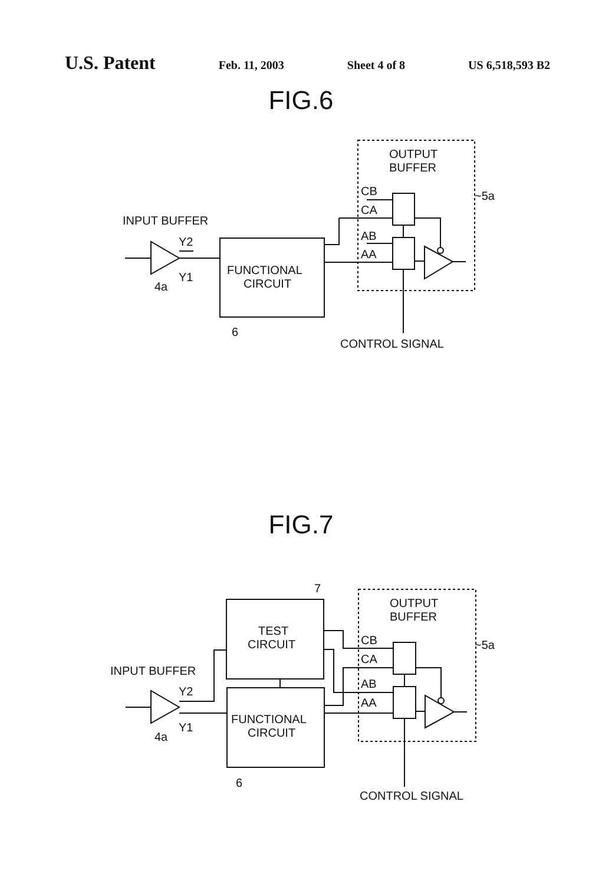U.S. Patent Feb. 11, 2003 Sheet 4 of 8 US 6,518,593 B2
FIG.6
OUTPUT
BUFFER
CB
CA
AB
AA
~5a
INPUT BUFFER
FUNCTIONAL
CIRCUIT
Y2
Y1
4a
6
CONTROL SIGNAL
FIG.7
OUTPUT
BUFFER
CB
CA
AB
AA
~5a
INPUT BUFFER
TEST
CIRCUIT
FUNCTIONAL
CIRCUIT
Y2
Y1
4a
6
7
CONTROL SIGNAL